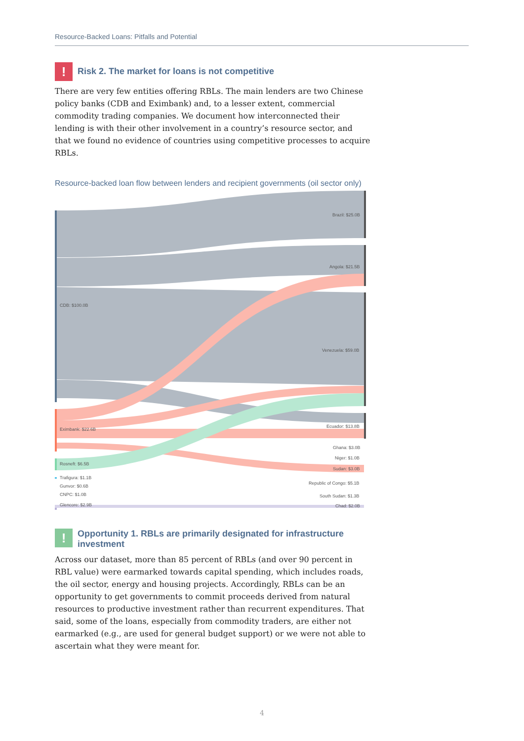Resource-Backed Loans: Pitfalls and Potential
!
Risk 2. The market for loans is not competitive
There are very few entities offering RBLs. The main lenders are two Chinese policy banks (CDB and Eximbank) and, to a lesser extent, commercial commodity trading companies. We document how interconnected their lending is with their other involvement in a country’s resource sector, and that we found no evidence of countries using competitive processes to acquire RBLs.
Resource-backed loan flow between lenders and recipient governments (oil sector only)
Brazil: $25.0B
Angola: $21.5B
CDB: $100.0B
Venezuela: $59.0B
Ecuador: $13.8B
Eximbank: $22.6B
Ghana: $3.0B
Niger: $1.0B
Rosneft: $6.5B
Sudan: $3.0B
Trafigura: $1.1B
Republic of Congo: $5.1B
Gunvor: $0.6B
CNPC: $1.0B
South Sudan: $1.3B
Glencore: $2.9B
Chad: $2.0B
!
Opportunity 1. RBLs are primarily designated for infrastructure investment
Across our dataset, more than 85 percent of RBLs (and over 90 percent in RBL value) were earmarked towards capital spending, which includes roads, the oil sector, energy and housing projects. Accordingly, RBLs can be an opportunity to get governments to commit proceeds derived from natural resources to productive investment rather than recurrent expenditures. That said, some of the loans, especially from commodity traders, are either not earmarked (e.g., are used for general budget support) or we were not able to ascertain what they were meant for.
4